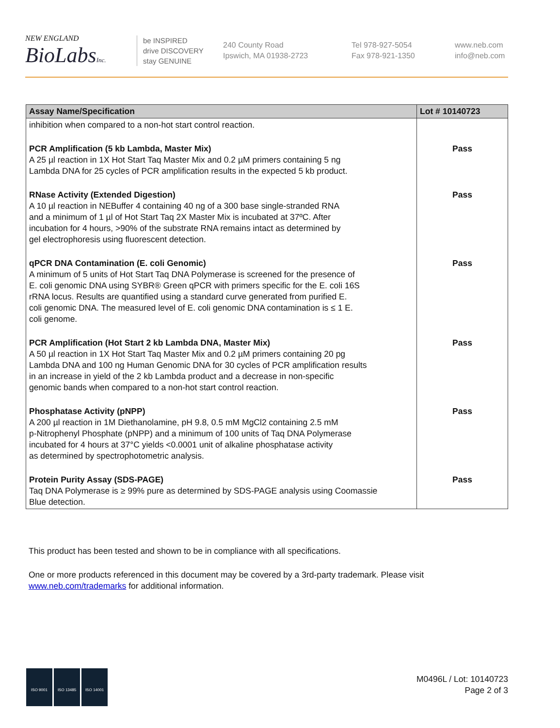NEW ENGLAND
BioLabsInc.
be INSPIRED
drive DISCOVERY
stay GENUINE
240 County Road
Ipswich, MA 01938-2723
Tel 978-927-5054
Fax 978-921-1350
www.neb.com
info@neb.com
| Assay Name/Specification | Lot # 10140723 |
| --- | --- |
| inhibition when compared to a non-hot start control reaction. PCR Amplification (5 kb Lambda, Master Mix) A 25 µl reaction in 1X Hot Start Taq Master Mix and 0.2 µM primers containing 5 ng Lambda DNA for 25 cycles of PCR amplification results in the expected 5 kb product. RNase Activity (Extended Digestion) A 10 µl reaction in NEBuffer 4 containing 40 ng of a 300 base single-stranded RNA and a minimum of 1 µl of Hot Start Taq 2X Master Mix is incubated at 37ºC. After incubation for 4 hours, >90% of the substrate RNA remains intact as determined by gel electrophoresis using fluorescent detection. qPCR DNA Contamination (E. coli Genomic) A minimum of 5 units of Hot Start Taq DNA Polymerase is screened for the presence of E. coli genomic DNA using SYBR® Green qPCR with primers specific for the E. coli 16S rRNA locus. Results are quantified using a standard curve generated from purified E. coli genomic DNA. The measured level of E. coli genomic DNA contamination is ≤ 1 E. coli genome. PCR Amplification (Hot Start 2 kb Lambda DNA, Master Mix) A 50 µl reaction in 1X Hot Start Taq Master Mix and 0.2 µM primers containing 20 pg Lambda DNA and 100 ng Human Genomic DNA for 30 cycles of PCR amplification results in an increase in yield of the 2 kb Lambda product and a decrease in non-specific genomic bands when compared to a non-hot start control reaction. Phosphatase Activity (pNPP) A 200 µl reaction in 1M Diethanolamine, pH 9.8, 0.5 mM MgCl2 containing 2.5 mM p-Nitrophenyl Phosphate (pNPP) and a minimum of 100 units of Taq DNA Polymerase incubated for 4 hours at 37°C yields <0.0001 unit of alkaline phosphatase activity as determined by spectrophotometric analysis. Protein Purity Assay (SDS-PAGE) Taq DNA Polymerase is ≥ 99% pure as determined by SDS-PAGE analysis using Coomassie Blue detection. | Pass Pass Pass Pass Pass Pass |
This product has been tested and shown to be in compliance with all specifications.
One or more products referenced in this document may be covered by a 3rd-party trademark. Please visit
www.neb.com/trademarks for additional information.
ISO 9001 ISO 13485 ISO 14001
M0496L / Lot: 10140723
Page 2 of 3